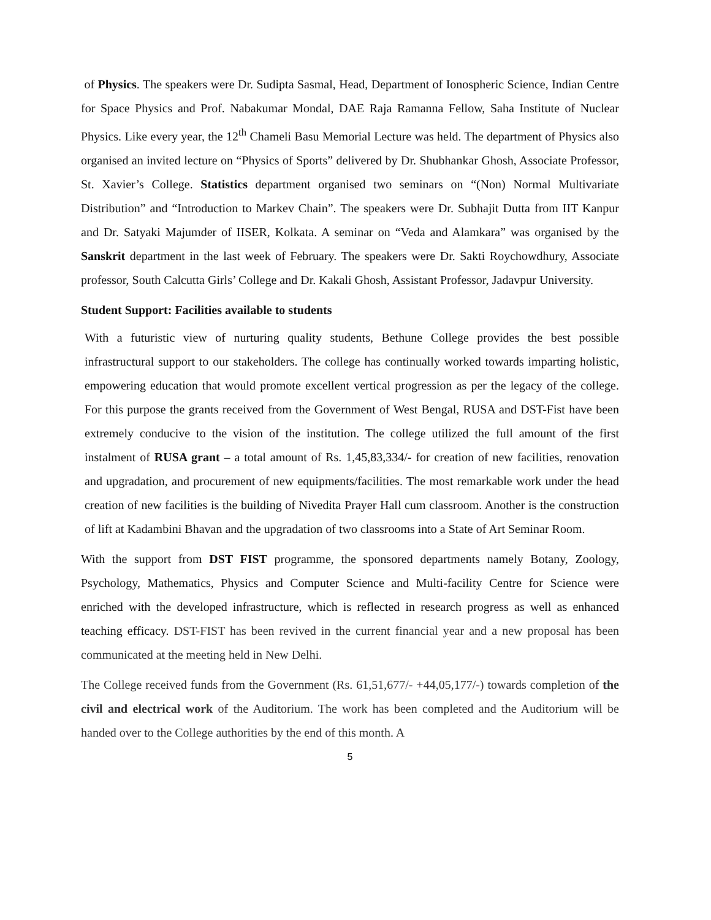of Physics. The speakers were Dr. Sudipta Sasmal, Head, Department of Ionospheric Science, Indian Centre for Space Physics and Prof. Nabakumar Mondal, DAE Raja Ramanna Fellow, Saha Institute of Nuclear Physics. Like every year, the 12<sup>th</sup> Chameli Basu Memorial Lecture was held. The department of Physics also organised an invited lecture on “Physics of Sports” delivered by Dr. Shubhankar Ghosh, Associate Professor, St. Xavier’s College. Statistics department organised two seminars on “(Non) Normal Multivariate Distribution” and “Introduction to Markev Chain”. The speakers were Dr. Subhajit Dutta from IIT Kanpur and Dr. Satyaki Majumder of IISER, Kolkata. A seminar on “Veda and Alamkara” was organised by the Sanskrit department in the last week of February. The speakers were Dr. Sakti Roychowdhury, Associate professor, South Calcutta Girls’ College and Dr. Kakali Ghosh, Assistant Professor, Jadavpur University.
Student Support: Facilities available to students
With a futuristic view of nurturing quality students, Bethune College provides the best possible infrastructural support to our stakeholders. The college has continually worked towards imparting holistic, empowering education that would promote excellent vertical progression as per the legacy of the college. For this purpose the grants received from the Government of West Bengal, RUSA and DST-Fist have been extremely conducive to the vision of the institution. The college utilized the full amount of the first instalment of RUSA grant – a total amount of Rs. 1,45,83,334/- for creation of new facilities, renovation and upgradation, and procurement of new equipments/facilities. The most remarkable work under the head creation of new facilities is the building of Nivedita Prayer Hall cum classroom. Another is the construction of lift at Kadambini Bhavan and the upgradation of two classrooms into a State of Art Seminar Room.
With the support from DST FIST programme, the sponsored departments namely Botany, Zoology, Psychology, Mathematics, Physics and Computer Science and Multi-facility Centre for Science were enriched with the developed infrastructure, which is reflected in research progress as well as enhanced teaching efficacy. DST-FIST has been revived in the current financial year and a new proposal has been communicated at the meeting held in New Delhi.
The College received funds from the Government (Rs. 61,51,677/- +44,05,177/-) towards completion of the civil and electrical work of the Auditorium. The work has been completed and the Auditorium will be handed over to the College authorities by the end of this month. A
5